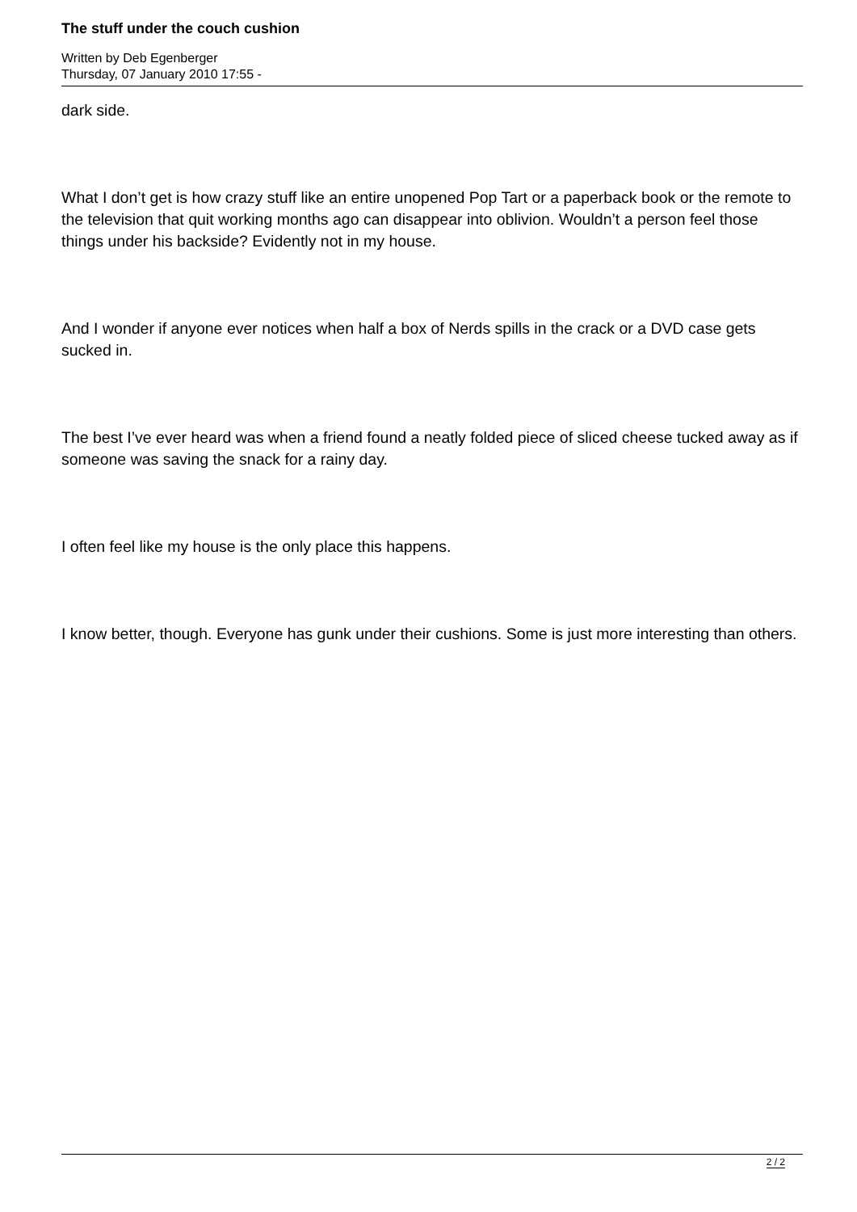The stuff under the couch cushion
Written by Deb Egenberger
Thursday, 07 January 2010 17:55 -
dark side.
What I don’t get is how crazy stuff like an entire unopened Pop Tart or a paperback book or the remote to the television that quit working months ago can disappear into oblivion. Wouldn’t a person feel those things under his backside? Evidently not in my house.
And I wonder if anyone ever notices when half a box of Nerds spills in the crack or a DVD case gets sucked in.
The best I’ve ever heard was when a friend found a neatly folded piece of sliced cheese tucked away as if someone was saving the snack for a rainy day.
I often feel like my house is the only place this happens.
I know better, though. Everyone has gunk under their cushions. Some is just more interesting than others.
2 / 2